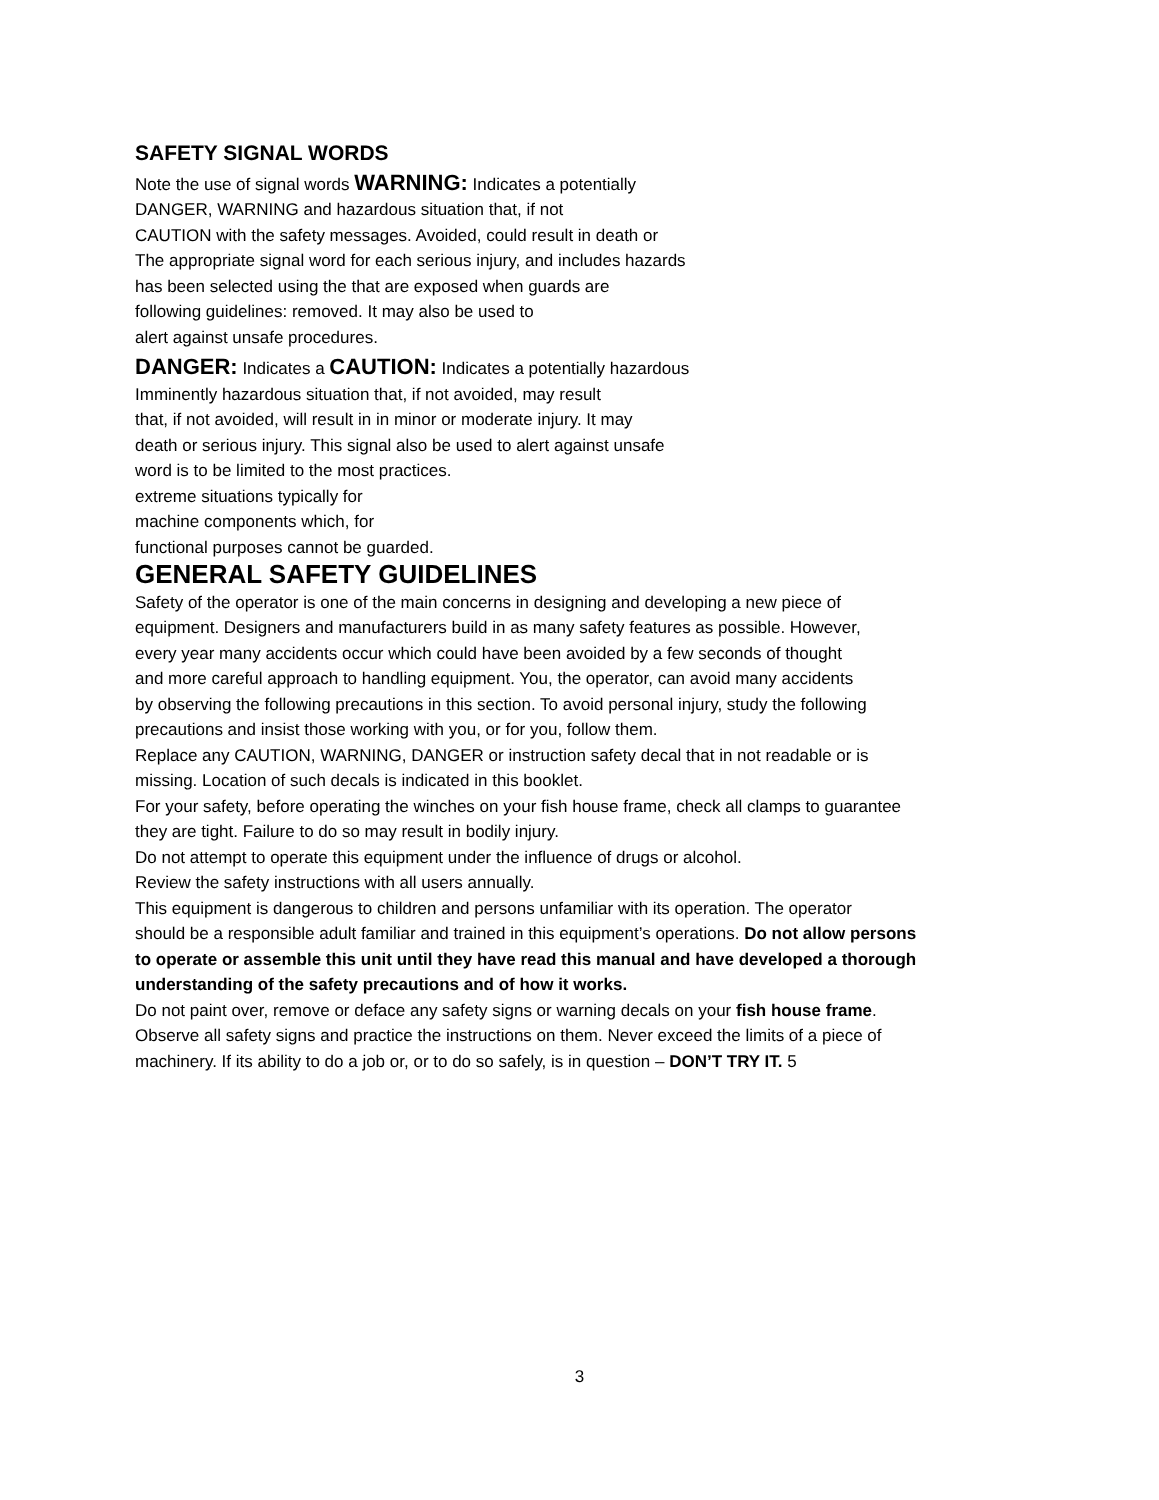SAFETY SIGNAL WORDS
Note the use of signal words WARNING: Indicates a potentially
DANGER, WARNING and hazardous situation that, if not
CAUTION with the safety messages. Avoided, could result in death or
The appropriate signal word for each serious injury, and includes hazards
has been selected using the that are exposed when guards are
following guidelines: removed. It may also be used to
alert against unsafe procedures.
DANGER: Indicates a CAUTION: Indicates a potentially hazardous
Imminently hazardous situation that, if not avoided, may result
that, if not avoided, will result in in minor or moderate injury. It may
death or serious injury. This signal also be used to alert against unsafe
word is to be limited to the most practices.
extreme situations typically for
machine components which, for
functional purposes cannot be guarded.
GENERAL SAFETY GUIDELINES
Safety of the operator is one of the main concerns in designing and developing a new piece of
equipment. Designers and manufacturers build in as many safety features as possible. However,
every year many accidents occur which could have been avoided by a few seconds of thought
and more careful approach to handling equipment. You, the operator, can avoid many accidents
by observing the following precautions in this section. To avoid personal injury, study the following
precautions and insist those working with you, or for you, follow them.
Replace any CAUTION, WARNING, DANGER or instruction safety decal that in not readable or is
missing. Location of such decals is indicated in this booklet.
For your safety, before operating the winches on your fish house frame, check all clamps to guarantee
they are tight. Failure to do so may result in bodily injury.
Do not attempt to operate this equipment under the influence of drugs or alcohol.
Review the safety instructions with all users annually.
This equipment is dangerous to children and persons unfamiliar with its operation. The operator
should be a responsible adult familiar and trained in this equipment’s operations. Do not allow persons
to operate or assemble this unit until they have read this manual and have developed a thorough
understanding of the safety precautions and of how it works.
Do not paint over, remove or deface any safety signs or warning decals on your fish house frame.
Observe all safety signs and practice the instructions on them. Never exceed the limits of a piece of
machinery. If its ability to do a job or, or to do so safely, is in question – DON’T TRY IT. 5
3